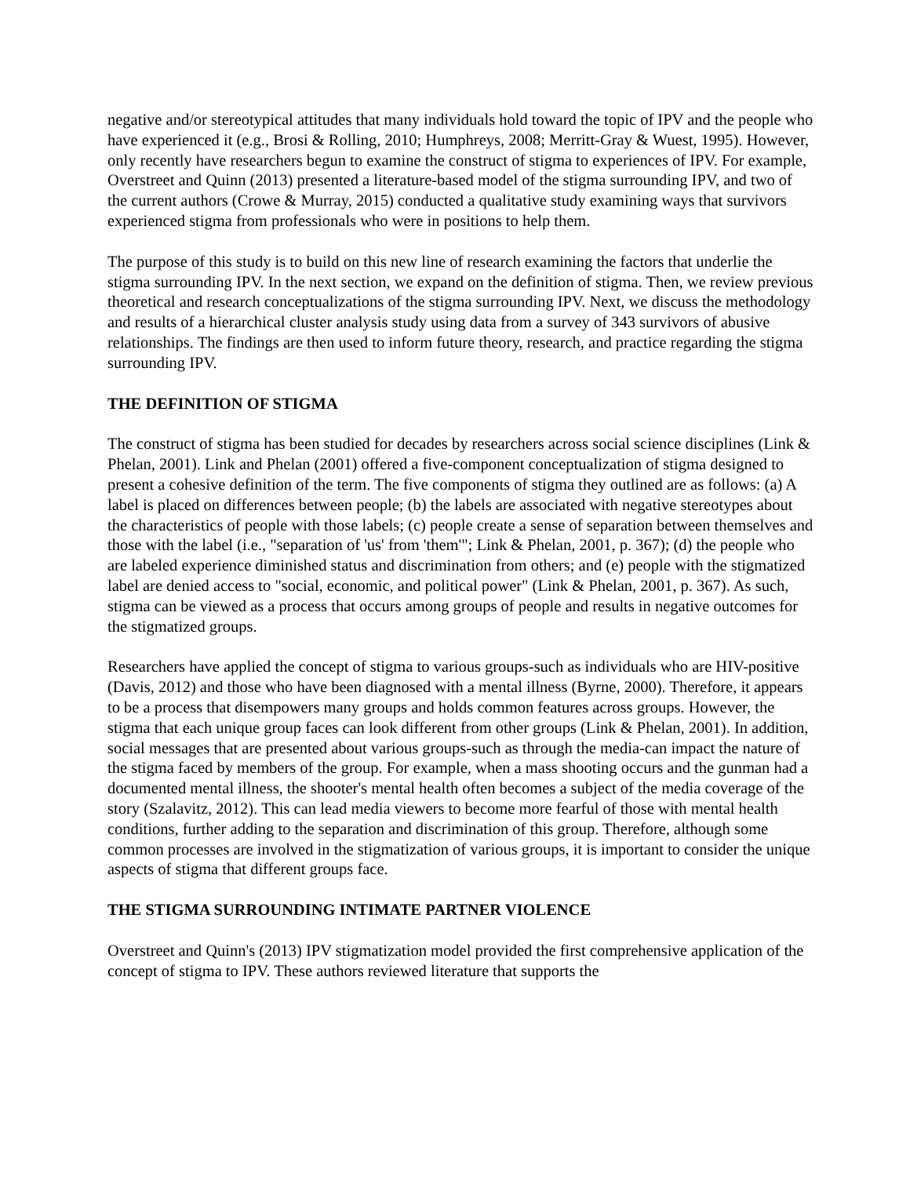negative and/or stereotypical attitudes that many individuals hold toward the topic of IPV and the people who have experienced it (e.g., Brosi & Rolling, 2010; Humphreys, 2008; Merritt-Gray & Wuest, 1995). However, only recently have researchers begun to examine the construct of stigma to experiences of IPV. For example, Overstreet and Quinn (2013) presented a literature-based model of the stigma surrounding IPV, and two of the current authors (Crowe & Murray, 2015) conducted a qualitative study examining ways that survivors experienced stigma from professionals who were in positions to help them.
The purpose of this study is to build on this new line of research examining the factors that underlie the stigma surrounding IPV. In the next section, we expand on the definition of stigma. Then, we review previous theoretical and research conceptualizations of the stigma surrounding IPV. Next, we discuss the methodology and results of a hierarchical cluster analysis study using data from a survey of 343 survivors of abusive relationships. The findings are then used to inform future theory, research, and practice regarding the stigma surrounding IPV.
THE DEFINITION OF STIGMA
The construct of stigma has been studied for decades by researchers across social science disciplines (Link & Phelan, 2001). Link and Phelan (2001) offered a five-component conceptualization of stigma designed to present a cohesive definition of the term. The five components of stigma they outlined are as follows: (a) A label is placed on differences between people; (b) the labels are associated with negative stereotypes about the characteristics of people with those labels; (c) people create a sense of separation between themselves and those with the label (i.e., "separation of 'us' from 'them'"; Link & Phelan, 2001, p. 367); (d) the people who are labeled experience diminished status and discrimination from others; and (e) people with the stigmatized label are denied access to "social, economic, and political power" (Link & Phelan, 2001, p. 367). As such, stigma can be viewed as a process that occurs among groups of people and results in negative outcomes for the stigmatized groups.
Researchers have applied the concept of stigma to various groups-such as individuals who are HIV-positive (Davis, 2012) and those who have been diagnosed with a mental illness (Byrne, 2000). Therefore, it appears to be a process that disempowers many groups and holds common features across groups. However, the stigma that each unique group faces can look different from other groups (Link & Phelan, 2001). In addition, social messages that are presented about various groups-such as through the media-can impact the nature of the stigma faced by members of the group. For example, when a mass shooting occurs and the gunman had a documented mental illness, the shooter's mental health often becomes a subject of the media coverage of the story (Szalavitz, 2012). This can lead media viewers to become more fearful of those with mental health conditions, further adding to the separation and discrimination of this group. Therefore, although some common processes are involved in the stigmatization of various groups, it is important to consider the unique aspects of stigma that different groups face.
THE STIGMA SURROUNDING INTIMATE PARTNER VIOLENCE
Overstreet and Quinn's (2013) IPV stigmatization model provided the first comprehensive application of the concept of stigma to IPV. These authors reviewed literature that supports the